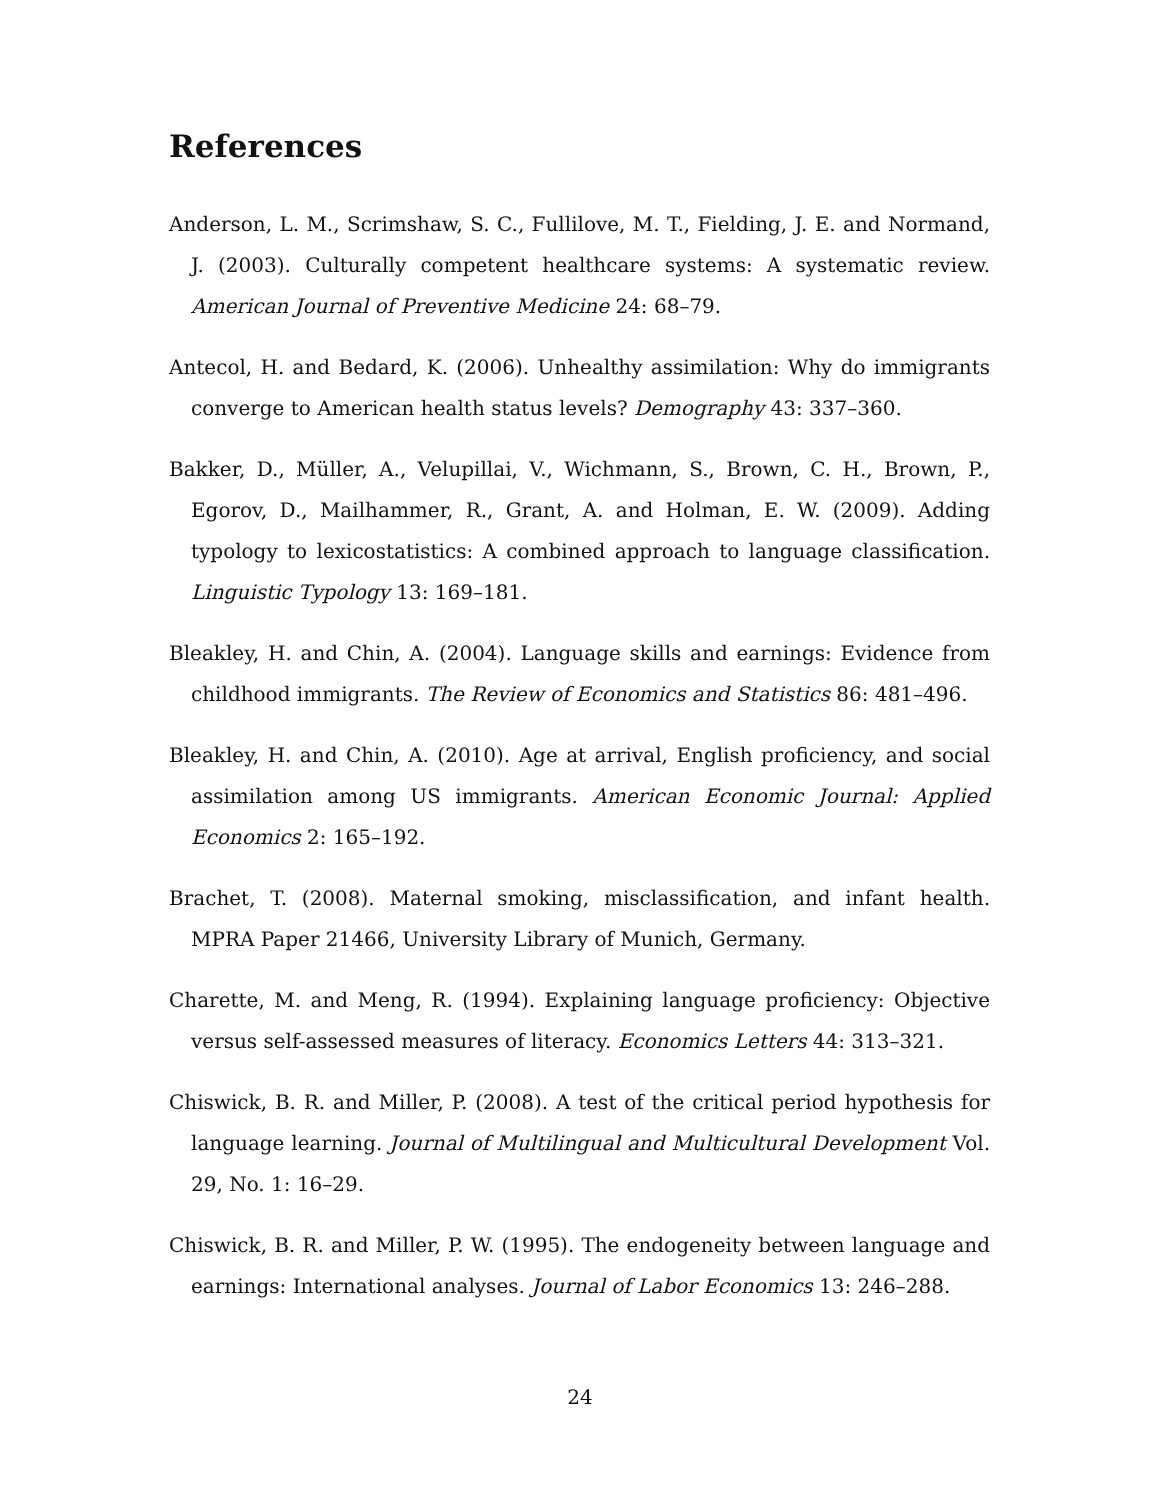References
Anderson, L. M., Scrimshaw, S. C., Fullilove, M. T., Fielding, J. E. and Normand, J. (2003). Culturally competent healthcare systems: A systematic review. American Journal of Preventive Medicine 24: 68–79.
Antecol, H. and Bedard, K. (2006). Unhealthy assimilation: Why do immigrants converge to American health status levels? Demography 43: 337–360.
Bakker, D., Müller, A., Velupillai, V., Wichmann, S., Brown, C. H., Brown, P., Egorov, D., Mailhammer, R., Grant, A. and Holman, E. W. (2009). Adding typology to lexicostatistics: A combined approach to language classification. Linguistic Typology 13: 169–181.
Bleakley, H. and Chin, A. (2004). Language skills and earnings: Evidence from childhood immigrants. The Review of Economics and Statistics 86: 481–496.
Bleakley, H. and Chin, A. (2010). Age at arrival, English proficiency, and social assimilation among US immigrants. American Economic Journal: Applied Economics 2: 165–192.
Brachet, T. (2008). Maternal smoking, misclassification, and infant health. MPRA Paper 21466, University Library of Munich, Germany.
Charette, M. and Meng, R. (1994). Explaining language proficiency: Objective versus self-assessed measures of literacy. Economics Letters 44: 313–321.
Chiswick, B. R. and Miller, P. (2008). A test of the critical period hypothesis for language learning. Journal of Multilingual and Multicultural Development Vol. 29, No. 1: 16–29.
Chiswick, B. R. and Miller, P. W. (1995). The endogeneity between language and earnings: International analyses. Journal of Labor Economics 13: 246–288.
24